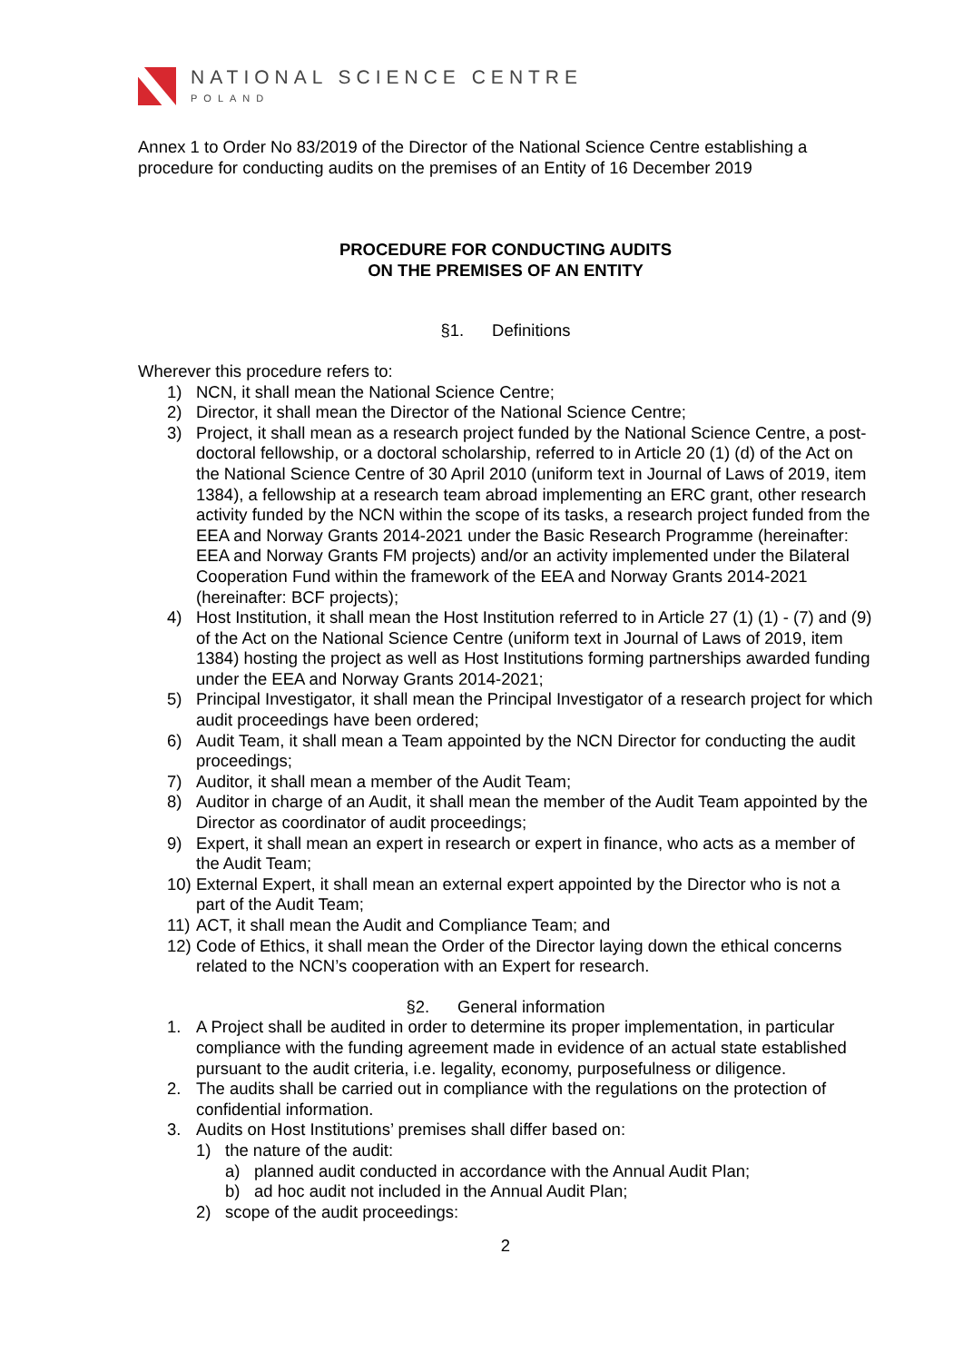NATIONAL SCIENCE CENTRE
POLAND
Annex 1 to Order No 83/2019 of the Director of the National Science Centre establishing a procedure for conducting audits on the premises of an Entity of 16 December 2019
PROCEDURE FOR CONDUCTING AUDITS
ON THE PREMISES OF AN ENTITY
§1. Definitions
Wherever this procedure refers to:
1) NCN, it shall mean the National Science Centre;
2) Director, it shall mean the Director of the National Science Centre;
3) Project, it shall mean as a research project funded by the National Science Centre, a post-doctoral fellowship, or a doctoral scholarship, referred to in Article 20 (1) (d) of the Act on the National Science Centre of 30 April 2010 (uniform text in Journal of Laws of 2019, item 1384), a fellowship at a research team abroad implementing an ERC grant, other research activity funded by the NCN within the scope of its tasks, a research project funded from the EEA and Norway Grants 2014-2021 under the Basic Research Programme (hereinafter: EEA and Norway Grants FM projects) and/or an activity implemented under the Bilateral Cooperation Fund within the framework of the EEA and Norway Grants 2014-2021 (hereinafter: BCF projects);
4) Host Institution, it shall mean the Host Institution referred to in Article 27 (1) (1) - (7) and (9) of the Act on the National Science Centre (uniform text in Journal of Laws of 2019, item 1384) hosting the project as well as Host Institutions forming partnerships awarded funding under the EEA and Norway Grants 2014-2021;
5) Principal Investigator, it shall mean the Principal Investigator of a research project for which audit proceedings have been ordered;
6) Audit Team, it shall mean a Team appointed by the NCN Director for conducting the audit proceedings;
7) Auditor, it shall mean a member of the Audit Team;
8) Auditor in charge of an Audit, it shall mean the member of the Audit Team appointed by the Director as coordinator of audit proceedings;
9) Expert, it shall mean an expert in research or expert in finance, who acts as a member of the Audit Team;
10) External Expert, it shall mean an external expert appointed by the Director who is not a part of the Audit Team;
11) ACT, it shall mean the Audit and Compliance Team; and
12) Code of Ethics, it shall mean the Order of the Director laying down the ethical concerns related to the NCN’s cooperation with an Expert for research.
§2. General information
1. A Project shall be audited in order to determine its proper implementation, in particular compliance with the funding agreement made in evidence of an actual state established pursuant to the audit criteria, i.e. legality, economy, purposefulness or diligence.
2. The audits shall be carried out in compliance with the regulations on the protection of confidential information.
3. Audits on Host Institutions’ premises shall differ based on:
1) the nature of the audit:
a) planned audit conducted in accordance with the Annual Audit Plan;
b) ad hoc audit not included in the Annual Audit Plan;
2) scope of the audit proceedings:
2